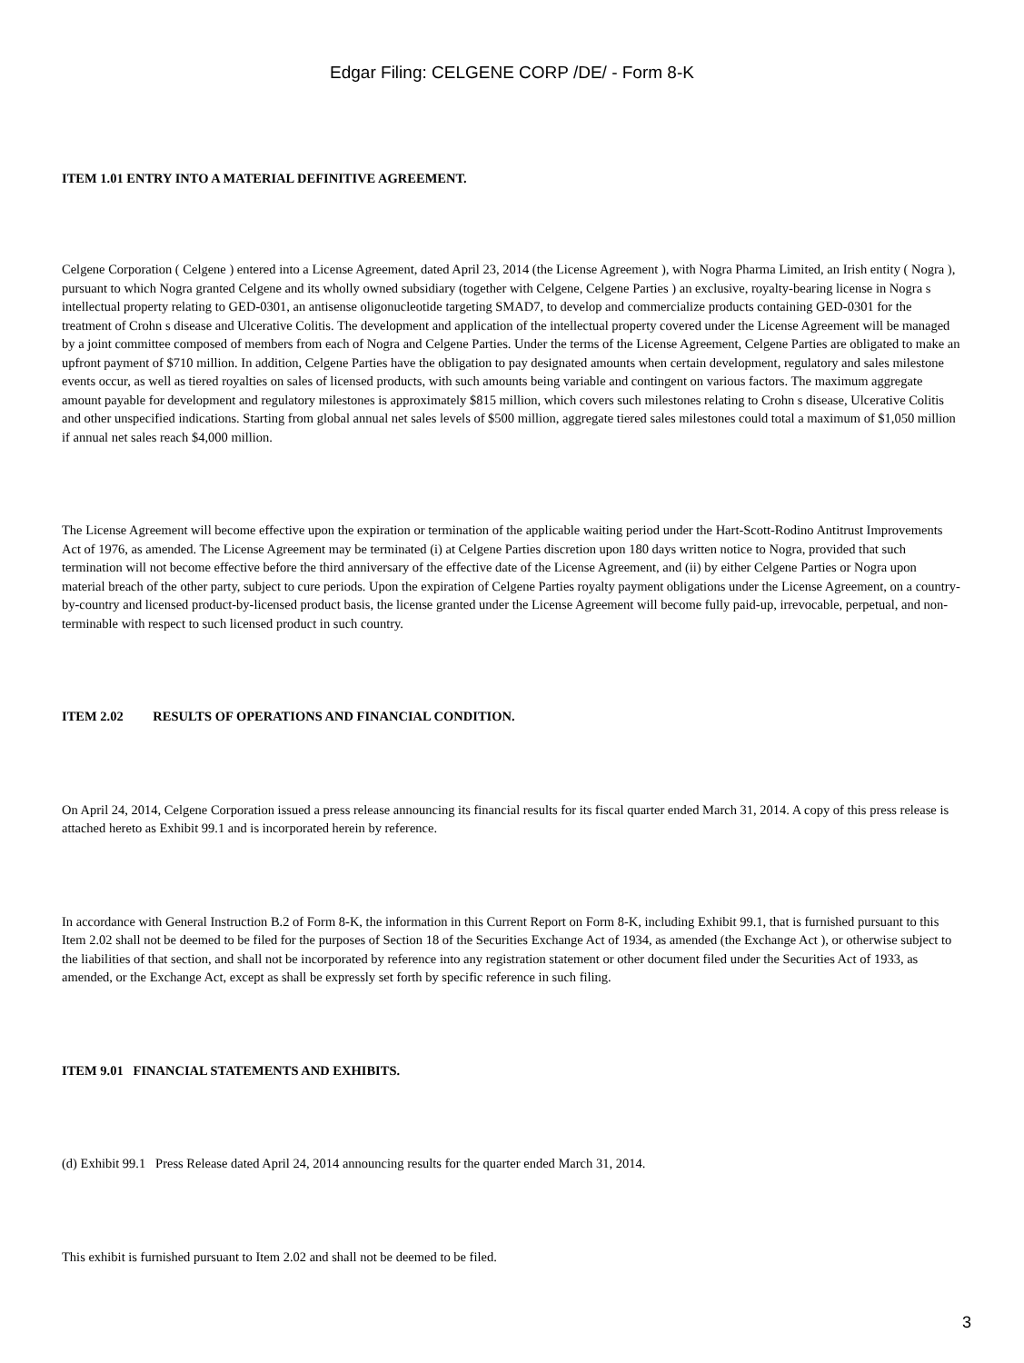Edgar Filing: CELGENE CORP /DE/ - Form 8-K
ITEM 1.01 ENTRY INTO A MATERIAL DEFINITIVE AGREEMENT.
Celgene Corporation ( Celgene ) entered into a License Agreement, dated April 23, 2014 (the License Agreement ), with Nogra Pharma Limited, an Irish entity ( Nogra ), pursuant to which Nogra granted Celgene and its wholly owned subsidiary (together with Celgene, Celgene Parties ) an exclusive, royalty-bearing license in Nogra s intellectual property relating to GED-0301, an antisense oligonucleotide targeting SMAD7, to develop and commercialize products containing GED-0301 for the treatment of Crohn s disease and Ulcerative Colitis. The development and application of the intellectual property covered under the License Agreement will be managed by a joint committee composed of members from each of Nogra and Celgene Parties. Under the terms of the License Agreement, Celgene Parties are obligated to make an upfront payment of $710 million. In addition, Celgene Parties have the obligation to pay designated amounts when certain development, regulatory and sales milestone events occur, as well as tiered royalties on sales of licensed products, with such amounts being variable and contingent on various factors. The maximum aggregate amount payable for development and regulatory milestones is approximately $815 million, which covers such milestones relating to Crohn s disease, Ulcerative Colitis and other unspecified indications. Starting from global annual net sales levels of $500 million, aggregate tiered sales milestones could total a maximum of $1,050 million if annual net sales reach $4,000 million.
The License Agreement will become effective upon the expiration or termination of the applicable waiting period under the Hart-Scott-Rodino Antitrust Improvements Act of 1976, as amended. The License Agreement may be terminated (i) at Celgene Parties discretion upon 180 days written notice to Nogra, provided that such termination will not become effective before the third anniversary of the effective date of the License Agreement, and (ii) by either Celgene Parties or Nogra upon material breach of the other party, subject to cure periods. Upon the expiration of Celgene Parties royalty payment obligations under the License Agreement, on a country-by-country and licensed product-by-licensed product basis, the license granted under the License Agreement will become fully paid-up, irrevocable, perpetual, and non-terminable with respect to such licensed product in such country.
ITEM 2.02 RESULTS OF OPERATIONS AND FINANCIAL CONDITION.
On April 24, 2014, Celgene Corporation issued a press release announcing its financial results for its fiscal quarter ended March 31, 2014. A copy of this press release is attached hereto as Exhibit 99.1 and is incorporated herein by reference.
In accordance with General Instruction B.2 of Form 8-K, the information in this Current Report on Form 8-K, including Exhibit 99.1, that is furnished pursuant to this Item 2.02 shall not be deemed to be filed for the purposes of Section 18 of the Securities Exchange Act of 1934, as amended (the Exchange Act ), or otherwise subject to the liabilities of that section, and shall not be incorporated by reference into any registration statement or other document filed under the Securities Act of 1933, as amended, or the Exchange Act, except as shall be expressly set forth by specific reference in such filing.
ITEM 9.01 FINANCIAL STATEMENTS AND EXHIBITS.
(d) Exhibit 99.1 Press Release dated April 24, 2014 announcing results for the quarter ended March 31, 2014.
This exhibit is furnished pursuant to Item 2.02 and shall not be deemed to be filed.
3